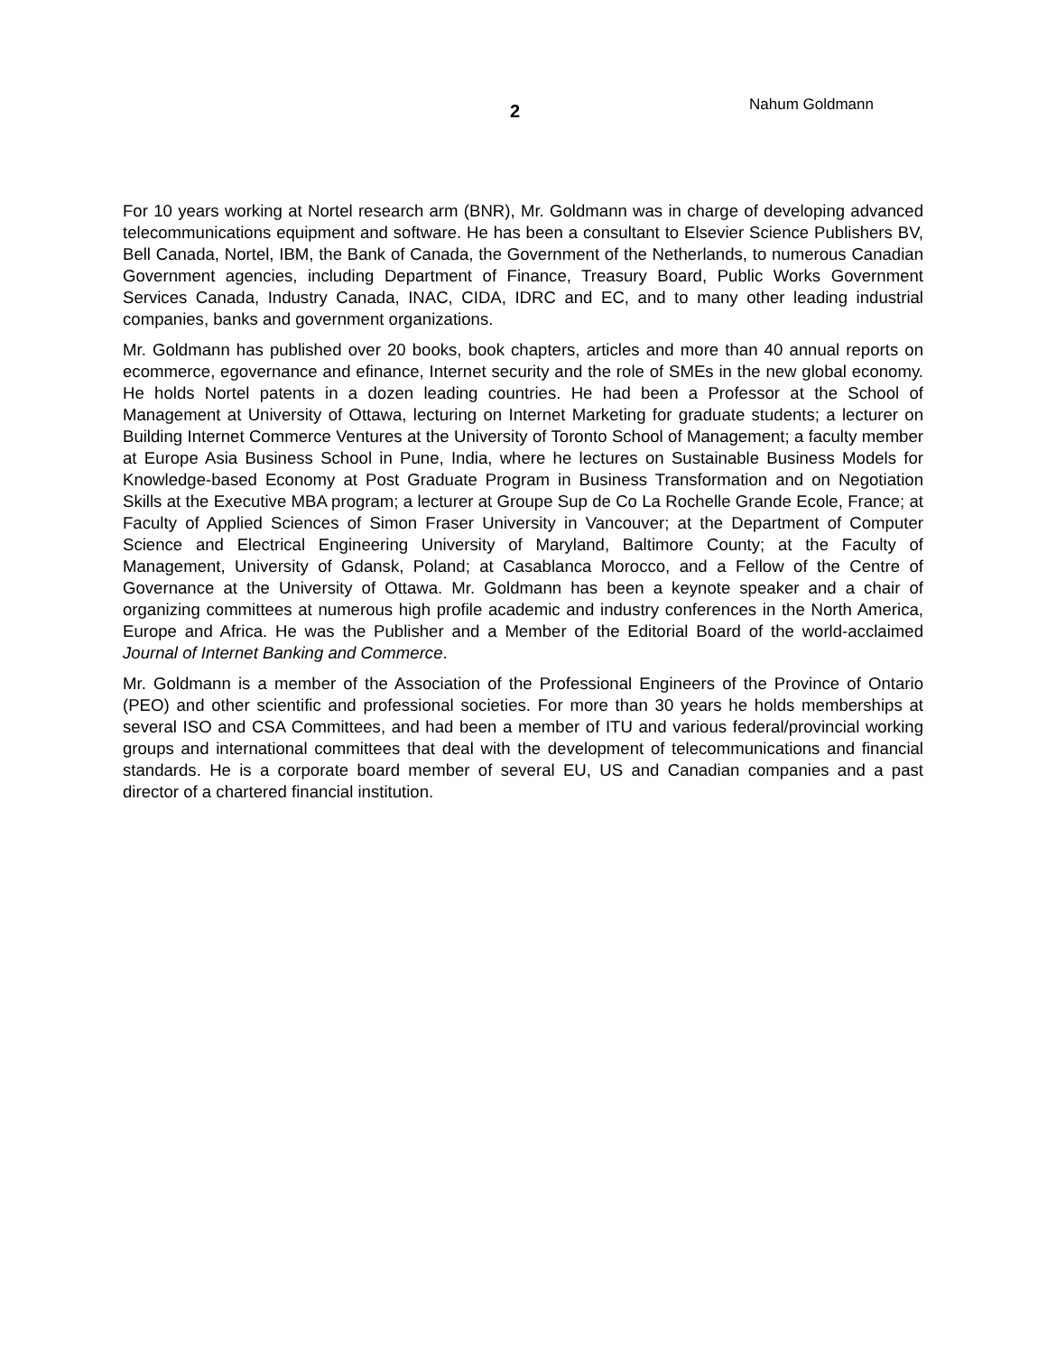2
Nahum Goldmann
For 10 years working at Nortel research arm (BNR), Mr. Goldmann was in charge of developing advanced telecommunications equipment and software. He has been a consultant to Elsevier Science Publishers BV, Bell Canada, Nortel, IBM, the Bank of Canada, the Government of the Netherlands, to numerous Canadian Government agencies, including Department of Finance, Treasury Board, Public Works Government Services Canada, Industry Canada, INAC, CIDA, IDRC and EC, and to many other leading industrial companies, banks and government organizations.
Mr. Goldmann has published over 20 books, book chapters, articles and more than 40 annual reports on ecommerce, egovernance and efinance, Internet security and the role of SMEs in the new global economy. He holds Nortel patents in a dozen leading countries. He had been a Professor at the School of Management at University of Ottawa, lecturing on Internet Marketing for graduate students; a lecturer on Building Internet Commerce Ventures at the University of Toronto School of Management; a faculty member at Europe Asia Business School in Pune, India, where he lectures on Sustainable Business Models for Knowledge-based Economy at Post Graduate Program in Business Transformation and on Negotiation Skills at the Executive MBA program; a lecturer at Groupe Sup de Co La Rochelle Grande Ecole, France; at Faculty of Applied Sciences of Simon Fraser University in Vancouver; at the Department of Computer Science and Electrical Engineering University of Maryland, Baltimore County; at the Faculty of Management, University of Gdansk, Poland; at Casablanca Morocco, and a Fellow of the Centre of Governance at the University of Ottawa. Mr. Goldmann has been a keynote speaker and a chair of organizing committees at numerous high profile academic and industry conferences in the North America, Europe and Africa. He was the Publisher and a Member of the Editorial Board of the world-acclaimed Journal of Internet Banking and Commerce.
Mr. Goldmann is a member of the Association of the Professional Engineers of the Province of Ontario (PEO) and other scientific and professional societies. For more than 30 years he holds memberships at several ISO and CSA Committees, and had been a member of ITU and various federal/provincial working groups and international committees that deal with the development of telecommunications and financial standards. He is a corporate board member of several EU, US and Canadian companies and a past director of a chartered financial institution.